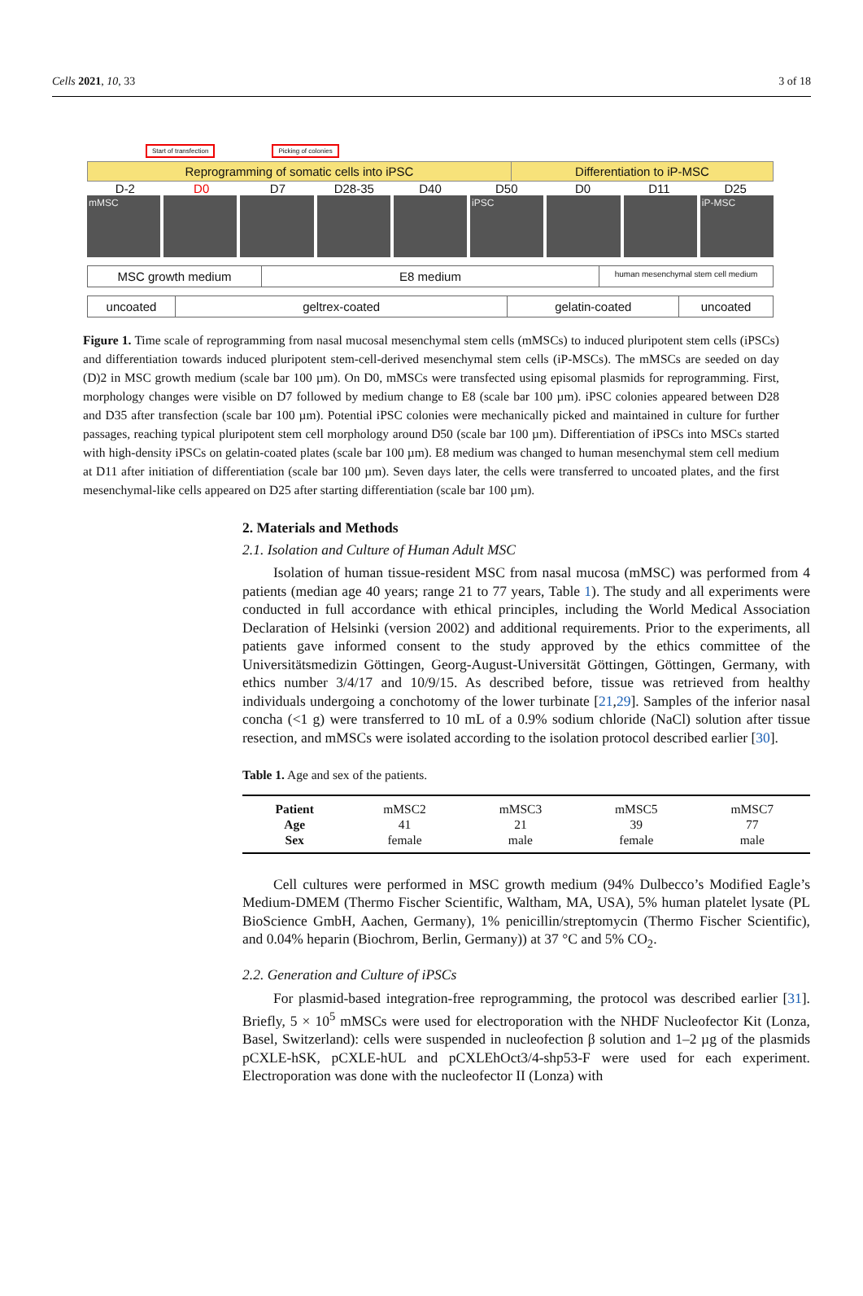Cells 2021, 10, 33 3 of 18
Start of transfection Picking of colonies
Reprogramming of somatic cells into iPSC
Differentiation to iP-MSC
D-2 D0 D7 D28-35 D40 D50 D0 D11 D25
mMSC iPSC iP-MSC
MSC growth medium E8 medium
human mesenchymal stem cell medium
uncoated geltrex-coated gelatin-coated uncoated
Figure 1. Time scale of reprogramming from nasal mucosal mesenchymal stem cells (mMSCs) to induced pluripotent stem cells (iPSCs) and differentiation towards induced pluripotent stem-cell-derived mesenchymal stem cells (iP-MSCs). The mMSCs are seeded on day (D)2 in MSC growth medium (scale bar 100 µm). On D0, mMSCs were transfected using episomal plasmids for reprogramming. First, morphology changes were visible on D7 followed by medium change to E8 (scale bar 100 µm). iPSC colonies appeared between D28 and D35 after transfection (scale bar 100 µm). Potential iPSC colonies were mechanically picked and maintained in culture for further passages, reaching typical pluripotent stem cell morphology around D50 (scale bar 100 µm). Differentiation of iPSCs into MSCs started with high-density iPSCs on gelatin-coated plates (scale bar 100 µm). E8 medium was changed to human mesenchymal stem cell medium at D11 after initiation of differentiation (scale bar 100 µm). Seven days later, the cells were transferred to uncoated plates, and the first mesenchymal-like cells appeared on D25 after starting differentiation (scale bar 100 µm).
2. Materials and Methods
2.1. Isolation and Culture of Human Adult MSC
Isolation of human tissue-resident MSC from nasal mucosa (mMSC) was performed from 4 patients (median age 40 years; range 21 to 77 years, Table 1). The study and all experiments were conducted in full accordance with ethical principles, including the World Medical Association Declaration of Helsinki (version 2002) and additional requirements. Prior to the experiments, all patients gave informed consent to the study approved by the ethics committee of the Universitätsmedizin Göttingen, Georg-August-Universität Göttingen, Göttingen, Germany, with ethics number 3/4/17 and 10/9/15. As described before, tissue was retrieved from healthy individuals undergoing a conchotomy of the lower turbinate [21,29]. Samples of the inferior nasal concha (<1 g) were transferred to 10 mL of a 0.9% sodium chloride (NaCl) solution after tissue resection, and mMSCs were isolated according to the isolation protocol described earlier [30].
Table 1. Age and sex of the patients.
| Patient | mMSC2 | mMSC3 | mMSC5 | mMSC7 |
| Age | 41 | 21 | 39 | 77 |
| Sex | female | male | female | male |
Cell cultures were performed in MSC growth medium (94% Dulbecco’s Modified Eagle’s Medium-DMEM (Thermo Fischer Scientific, Waltham, MA, USA), 5% human platelet lysate (PL BioScience GmbH, Aachen, Germany), 1% penicillin/streptomycin (Thermo Fischer Scientific), and 0.04% heparin (Biochrom, Berlin, Germany)) at 37 °C and 5% CO<sub>2</sub>.
2.2. Generation and Culture of iPSCs
For plasmid-based integration-free reprogramming, the protocol was described earlier [31]. Briefly, 5 × 10<sup>5</sup> mMSCs were used for electroporation with the NHDF Nucleofector Kit (Lonza, Basel, Switzerland): cells were suspended in nucleofection β solution and 1–2 µg of the plasmids pCXLE-hSK, pCXLE-hUL and pCXLEhOct3/4-shp53-F were used for each experiment. Electroporation was done with the nucleofector II (Lonza) with